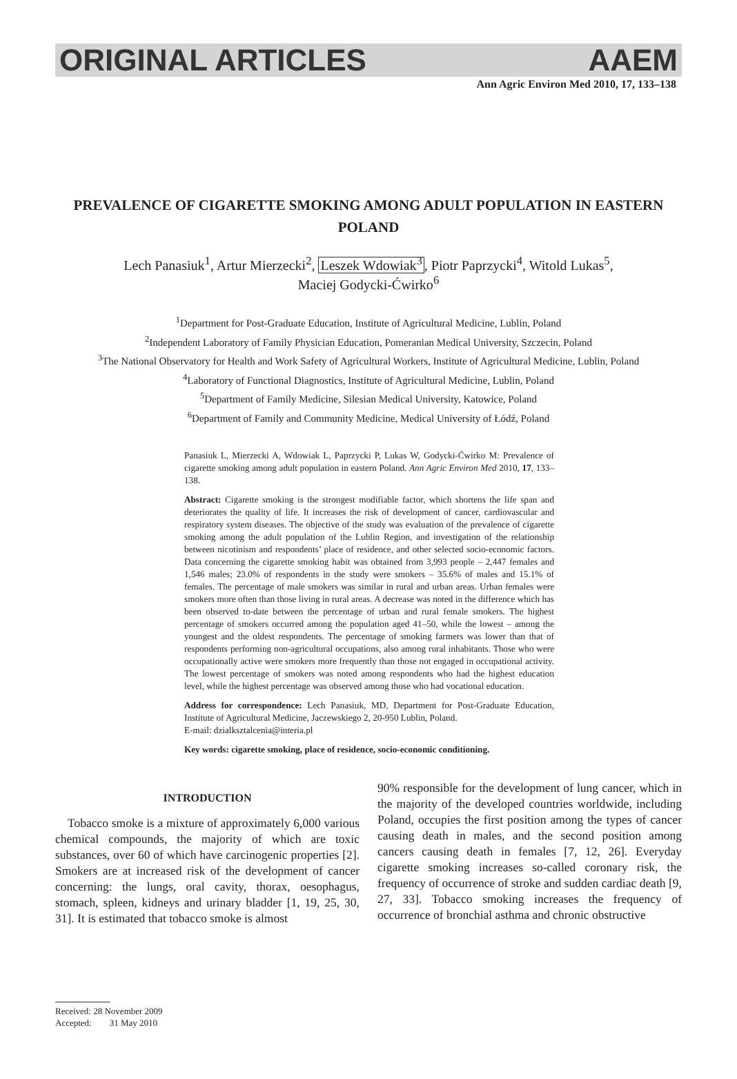ORIGINAL ARTICLES AAEM
Ann Agric Environ Med 2010, 17, 133–138
PREVALENCE OF CIGARETTE SMOKING AMONG ADULT POPULATION IN EASTERN POLAND
Lech Panasiuk<sup>1</sup>, Artur Mierzecki<sup>2</sup>, Leszek Wdowiak<sup>3</sup>, Piotr Paprzycki<sup>4</sup>, Witold Lukas<sup>5</sup>,
Maciej Godycki-Ćwirko<sup>6</sup>
<sup>1</sup> Department for Post-Graduate Education, Institute of Agricultural Medicine, Lublin, Poland
<sup>2</sup> Independent Laboratory of Family Physician Education, Pomeranian Medical University, Szczecin, Poland
<sup>3</sup> The National Observatory for Health and Work Safety of Agricultural Workers, Institute of Agricultural Medicine, Lublin, Poland
<sup>4</sup> Laboratory of Functional Diagnostics, Institute of Agricultural Medicine, Lublin, Poland
<sup>5</sup> Department of Family Medicine, Silesian Medical University, Katowice, Poland
<sup>6</sup> Department of Family and Community Medicine, Medical University of Łódź, Poland
Panasiuk L, Mierzecki A, Wdowiak L, Paprzycki P, Lukas W, Godycki-Ćwirko M: Prevalence of cigarette smoking among adult population in eastern Poland. Ann Agric Environ Med 2010, 17, 133–138.
Abstract: Cigarette smoking is the strongest modifiable factor, which shortens the life span and deteriorates the quality of life. It increases the risk of development of cancer, cardiovascular and respiratory system diseases. The objective of the study was evaluation of the prevalence of cigarette smoking among the adult population of the Lublin Region, and investigation of the relationship between nicotinism and respondents’ place of residence, and other selected socio-economic factors. Data concerning the cigarette smoking habit was obtained from 3,993 people – 2,447 females and 1,546 males; 23.0% of respondents in the study were smokers – 35.6% of males and 15.1% of females. The percentage of male smokers was similar in rural and urban areas. Urban females were smokers more often than those living in rural areas. A decrease was noted in the difference which has been observed to-date between the percentage of urban and rural female smokers. The highest percentage of smokers occurred among the population aged 41–50, while the lowest – among the youngest and the oldest respondents. The percentage of smoking farmers was lower than that of respondents performing non-agricultural occupations, also among rural inhabitants. Those who were occupationally active were smokers more frequently than those not engaged in occupational activity. The lowest percentage of smokers was noted among respondents who had the highest education level, while the highest percentage was observed among those who had vocational education.
Address for correspondence: Lech Panasiuk, MD, Department for Post-Graduate Education, Institute of Agricultural Medicine, Jaczewskiego 2, 20-950 Lublin, Poland.
E-mail: dzialksztalcenia@interia.pl
Key words: cigarette smoking, place of residence, socio-economic conditioning.
INTRODUCTION
Tobacco smoke is a mixture of approximately 6,000 various chemical compounds, the majority of which are toxic substances, over 60 of which have carcinogenic properties [2]. Smokers are at increased risk of the development of cancer concerning: the lungs, oral cavity, thorax, oesophagus, stomach, spleen, kidneys and urinary bladder [1, 19, 25, 30, 31]. It is estimated that tobacco smoke is almost
90% responsible for the development of lung cancer, which in the majority of the developed countries worldwide, including Poland, occupies the first position among the types of cancer causing death in males, and the second position among cancers causing death in females [7, 12, 26]. Everyday cigarette smoking increases so-called coronary risk, the frequency of occurrence of stroke and sudden cardiac death [9, 27, 33]. Tobacco smoking increases the frequency of occurrence of bronchial asthma and chronic obstructive
Received: 28 November 2009
Accepted: 31 May 2010